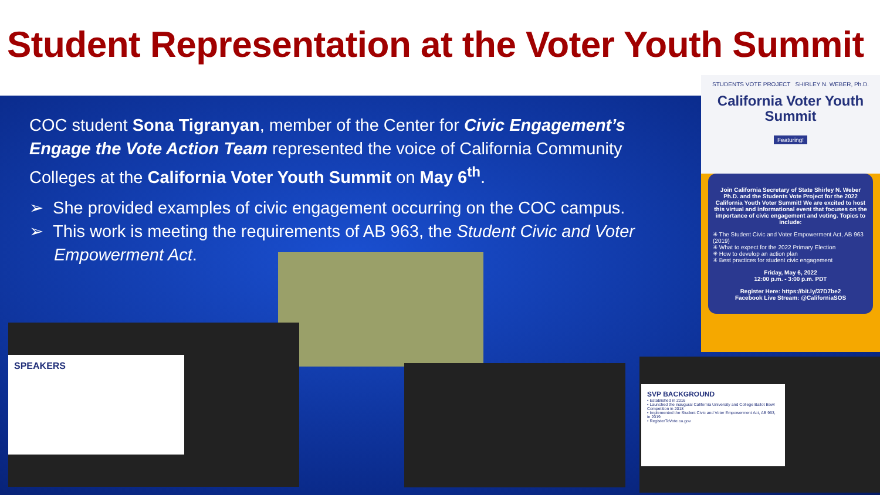Student Representation at the Voter Youth Summit
COC student Sona Tigranyan, member of the Center for Civic Engagement’s Engage the Vote Action Team represented the voice of California Community Colleges at the California Voter Youth Summit on May 6<sup>th</sup>.
➢ She provided examples of civic engagement occurring on the COC campus.
➢ This work is meeting the requirements of AB 963, the Student Civic and Voter Empowerment Act.
STUDENTS VOTE PROJECT SHIRLEY N. WEBER, Ph.D.
California Voter Youth Summit
Featuring!
Join California Secretary of State Shirley N. Weber Ph.D. and the Students Vote Project for the 2022 California Youth Voter Summit! We are excited to host this virtual and informational event that focuses on the importance of civic engagement and voting. Topics to include:
✳ The Student Civic and Voter Empowerment Act, AB 963 (2019)
✳ What to expect for the 2022 Primary Election
✳ How to develop an action plan
✳ Best practices for student civic engagement
Friday, May 6, 2022
12:00 p.m. - 3:00 p.m. PDT
Register Here: https://bit.ly/37D7be2
Facebook Live Stream: @CaliforniaSOS
SPEAKERS
SVP BACKGROUND
• Established in 2016
• Launched the inaugural California University and College Ballot Bowl Competition in 2018
• Implemented the Student Civic and Voter Empowerment Act, AB 963, in 2019
• RegisterToVote.ca.gov